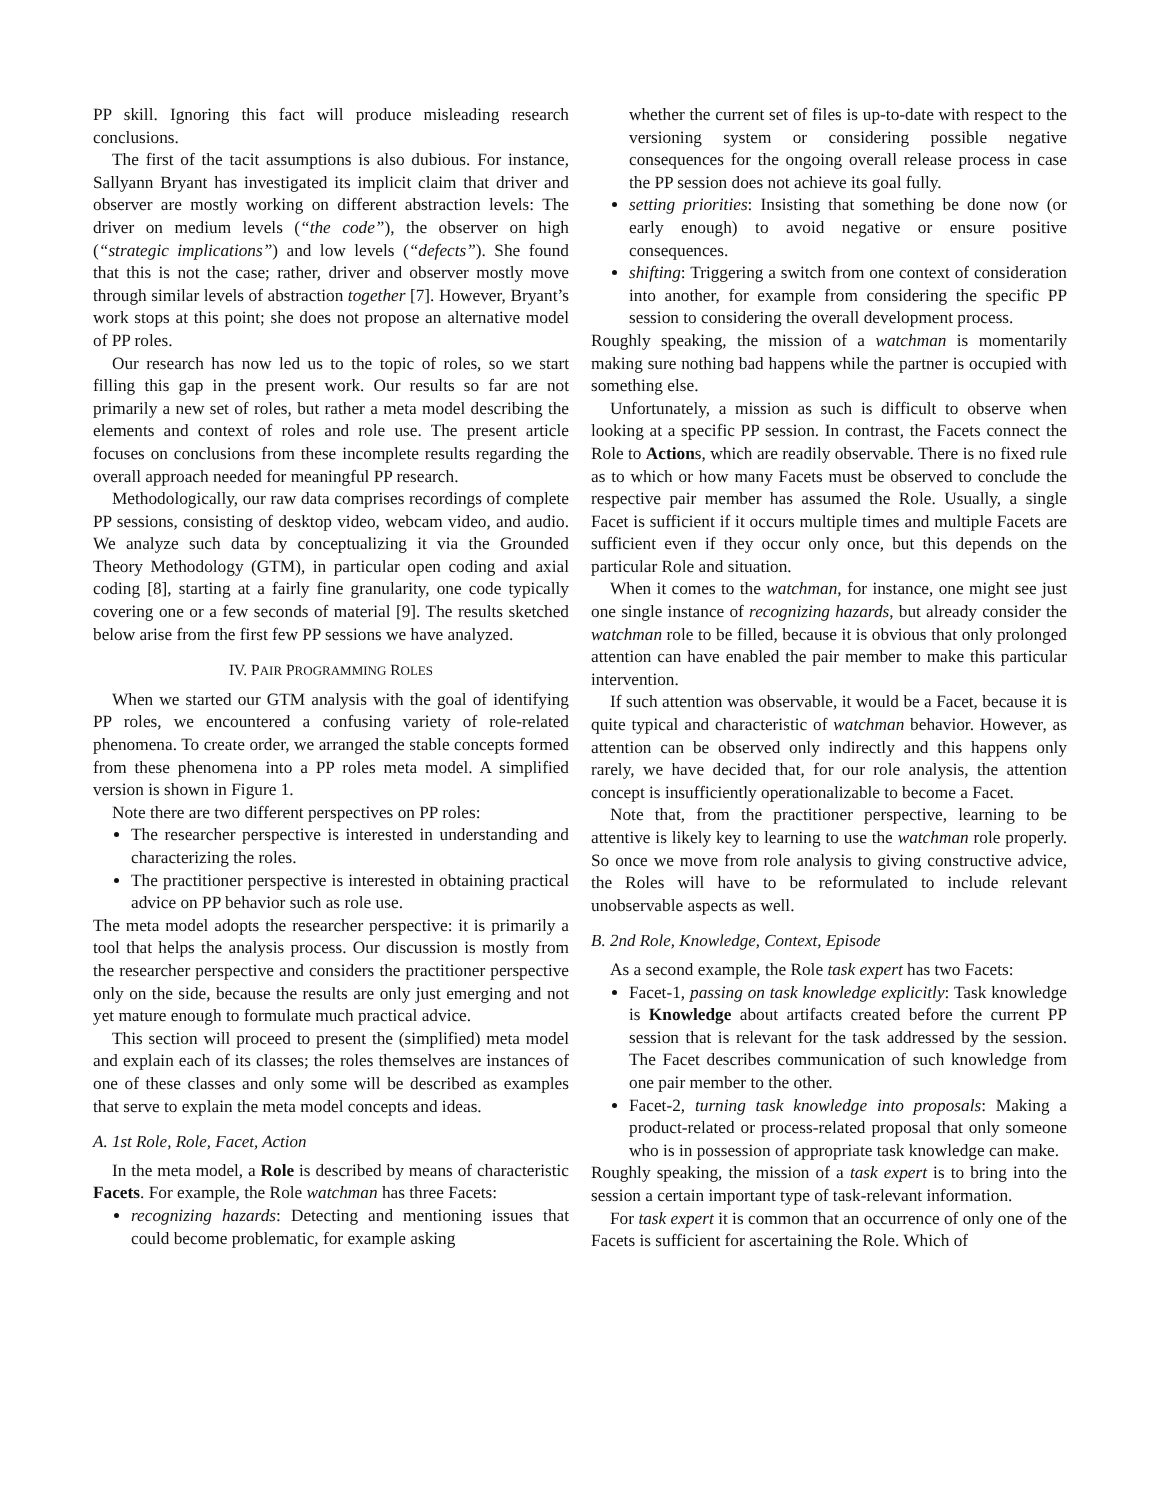PP skill. Ignoring this fact will produce misleading research conclusions.
The first of the tacit assumptions is also dubious. For instance, Sallyann Bryant has investigated its implicit claim that driver and observer are mostly working on different abstraction levels: The driver on medium levels (“the code”), the observer on high (“strategic implications”) and low levels (“defects”). She found that this is not the case; rather, driver and observer mostly move through similar levels of abstraction together [7]. However, Bryant’s work stops at this point; she does not propose an alternative model of PP roles.
Our research has now led us to the topic of roles, so we start filling this gap in the present work. Our results so far are not primarily a new set of roles, but rather a meta model describing the elements and context of roles and role use. The present article focuses on conclusions from these incomplete results regarding the overall approach needed for meaningful PP research.
Methodologically, our raw data comprises recordings of complete PP sessions, consisting of desktop video, webcam video, and audio. We analyze such data by conceptualizing it via the Grounded Theory Methodology (GTM), in particular open coding and axial coding [8], starting at a fairly fine granularity, one code typically covering one or a few seconds of material [9]. The results sketched below arise from the first few PP sessions we have analyzed.
IV. PAIR PROGRAMMING ROLES
When we started our GTM analysis with the goal of identifying PP roles, we encountered a confusing variety of role-related phenomena. To create order, we arranged the stable concepts formed from these phenomena into a PP roles meta model. A simplified version is shown in Figure 1.
Note there are two different perspectives on PP roles:
The researcher perspective is interested in understanding and characterizing the roles.
The practitioner perspective is interested in obtaining practical advice on PP behavior such as role use.
The meta model adopts the researcher perspective: it is primarily a tool that helps the analysis process. Our discussion is mostly from the researcher perspective and considers the practitioner perspective only on the side, because the results are only just emerging and not yet mature enough to formulate much practical advice.
This section will proceed to present the (simplified) meta model and explain each of its classes; the roles themselves are instances of one of these classes and only some will be described as examples that serve to explain the meta model concepts and ideas.
A. 1st Role, Role, Facet, Action
In the meta model, a Role is described by means of characteristic Facets. For example, the Role watchman has three Facets:
recognizing hazards: Detecting and mentioning issues that could become problematic, for example asking
whether the current set of files is up-to-date with respect to the versioning system or considering possible negative consequences for the ongoing overall release process in case the PP session does not achieve its goal fully.
setting priorities: Insisting that something be done now (or early enough) to avoid negative or ensure positive consequences.
shifting: Triggering a switch from one context of consideration into another, for example from considering the specific PP session to considering the overall development process.
Roughly speaking, the mission of a watchman is momentarily making sure nothing bad happens while the partner is occupied with something else.
Unfortunately, a mission as such is difficult to observe when looking at a specific PP session. In contrast, the Facets connect the Role to Actions, which are readily observable. There is no fixed rule as to which or how many Facets must be observed to conclude the respective pair member has assumed the Role. Usually, a single Facet is sufficient if it occurs multiple times and multiple Facets are sufficient even if they occur only once, but this depends on the particular Role and situation.
When it comes to the watchman, for instance, one might see just one single instance of recognizing hazards, but already consider the watchman role to be filled, because it is obvious that only prolonged attention can have enabled the pair member to make this particular intervention.
If such attention was observable, it would be a Facet, because it is quite typical and characteristic of watchman behavior. However, as attention can be observed only indirectly and this happens only rarely, we have decided that, for our role analysis, the attention concept is insufficiently operationalizable to become a Facet.
Note that, from the practitioner perspective, learning to be attentive is likely key to learning to use the watchman role properly. So once we move from role analysis to giving constructive advice, the Roles will have to be reformulated to include relevant unobservable aspects as well.
B. 2nd Role, Knowledge, Context, Episode
As a second example, the Role task expert has two Facets:
Facet-1, passing on task knowledge explicitly: Task knowledge is Knowledge about artifacts created before the current PP session that is relevant for the task addressed by the session. The Facet describes communication of such knowledge from one pair member to the other.
Facet-2, turning task knowledge into proposals: Making a product-related or process-related proposal that only someone who is in possession of appropriate task knowledge can make.
Roughly speaking, the mission of a task expert is to bring into the session a certain important type of task-relevant information.
For task expert it is common that an occurrence of only one of the Facets is sufficient for ascertaining the Role. Which of